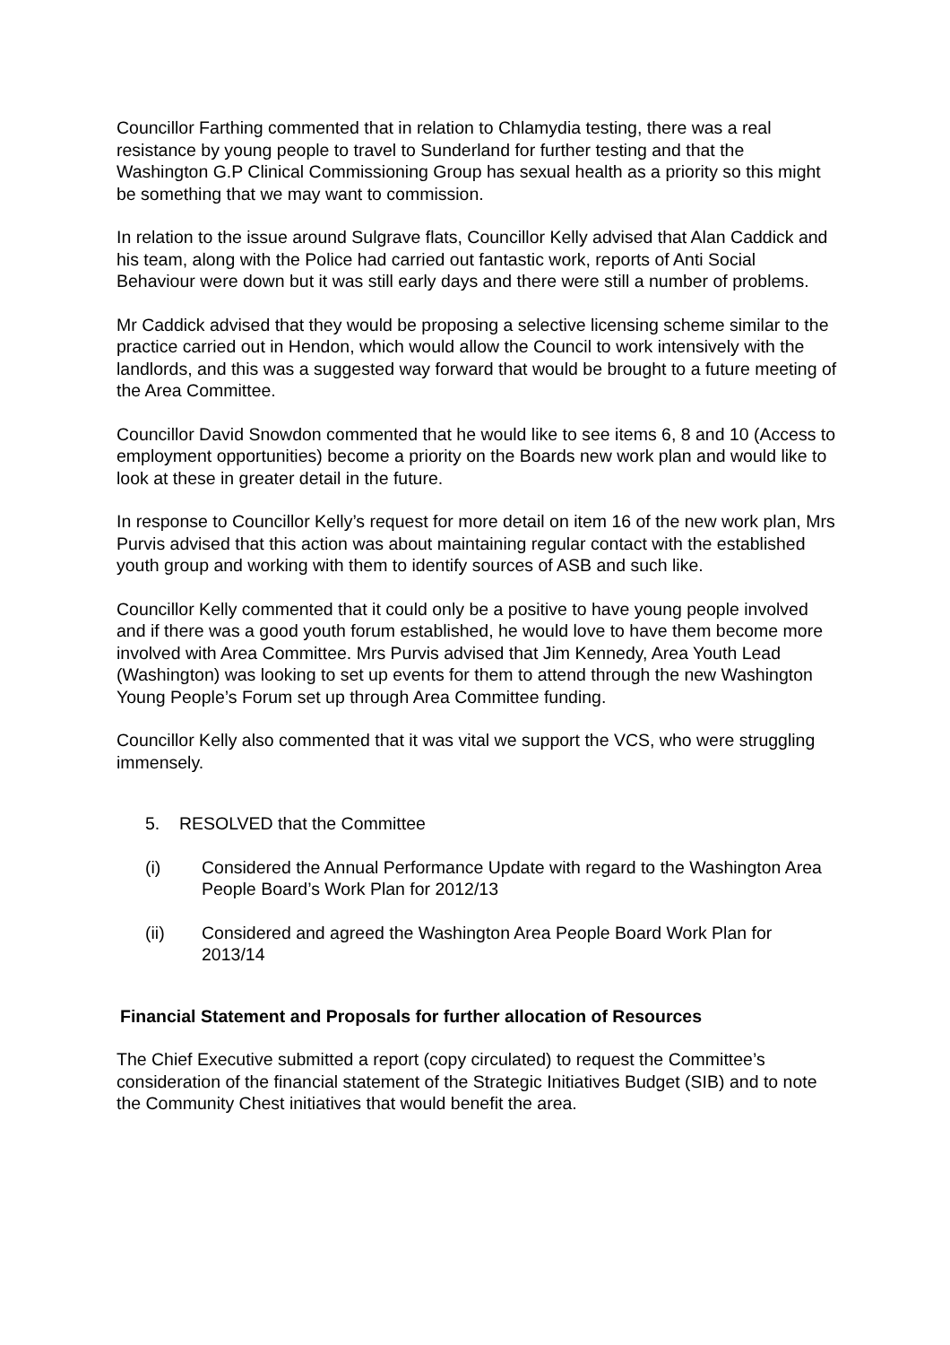Councillor Farthing commented that in relation to Chlamydia testing, there was a real resistance by young people to travel to Sunderland for further testing and that the Washington G.P Clinical Commissioning Group has sexual health as a priority so this might be something that we may want to commission.
In relation to the issue around Sulgrave flats, Councillor Kelly advised that Alan Caddick and his team, along with the Police had carried out fantastic work, reports of Anti Social Behaviour were down but it was still early days and there were still a number of problems.
Mr Caddick advised that they would be proposing a selective licensing scheme similar to the practice carried out in Hendon, which would allow the Council to work intensively with the landlords, and this was a suggested way forward that would be brought to a future meeting of the Area Committee.
Councillor David Snowdon commented that he would like to see items 6, 8 and 10 (Access to employment opportunities) become a priority on the Boards new work plan and would like to look at these in greater detail in the future.
In response to Councillor Kelly’s request for more detail on item 16 of the new work plan, Mrs Purvis advised that this action was about maintaining regular contact with the established youth group and working with them to identify sources of ASB and such like.
Councillor Kelly commented that it could only be a positive to have young people involved and if there was a good youth forum established, he would love to have them become more involved with Area Committee. Mrs Purvis advised that Jim Kennedy, Area Youth Lead (Washington) was looking to set up events for them to attend through the new Washington Young People’s Forum set up through Area Committee funding.
Councillor Kelly also commented that it was vital we support the VCS, who were struggling immensely.
5. RESOLVED that the Committee
(i) Considered the Annual Performance Update with regard to the Washington Area People Board’s Work Plan for 2012/13
(ii) Considered and agreed the Washington Area People Board Work Plan for 2013/14
Financial Statement and Proposals for further allocation of Resources
The Chief Executive submitted a report (copy circulated) to request the Committee’s consideration of the financial statement of the Strategic Initiatives Budget (SIB) and to note the Community Chest initiatives that would benefit the area.